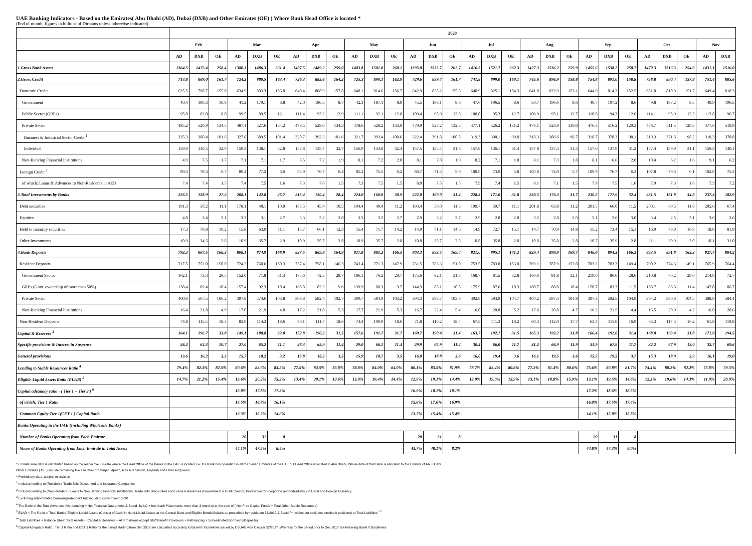UAE Banking Indicators - Based on the Emirates( Abu Dhabi (AD), Dubai (DXB) and Other Emirates (OE) ) Where Bank Head Office is located *
(End of month, figures in billions of Dirhams unless otherwise indicated)
| | 2020 | | | | | | | | | | | | | | | | | | | | | | | | | | | | |
| --- | --- | --- | --- | --- | --- | --- | --- | --- | --- | --- | --- | --- | --- | --- | --- | --- | --- | --- | --- | --- | --- | --- | --- | --- | --- | --- | --- | --- | --- |
| | Feb | | | Mar | | | Apr | | | May | | | Jun | | | Jul | | | Aug | | | Sep | | | Oct | | | Nov | |
| | AD | DXB | OE | AD | DXB | OE | AD | DXB | OE | AD | DXB | OE | AD | DXB | OE | AD | DXB | OE | AD | DXB | OE | AD | DXB | OE | AD | DXB | OE | AD | DXB |
| 1.Gross Bank Assets | 1364.5 | 1472.4 | 258.4 | 1380.3 | 1486.3 | 261.4 | 1407.5 | 1489.2 | 259.0 | 1403.8 | 1501.8 | 260.1 | 1393.8 | 1533.7 | 262.7 | 1416.5 | 1521.7 | 262.3 | 1427.3 | 1536.2 | 259.9 | 1455.6 | 1538.2 | 258.7 | 1470.3 | 1516.3 | 254.6 | 1431.1 | 1516.0 |
| 2.Gross Credit | 714.8 | 869.0 | 161.7 | 724.3 | 880.5 | 163.4 | 726.3 | 885.6 | 164.2 | 725.3 | 890.1 | 162.9 | 729.6 | 899.7 | 161.7 | 741.8 | 899.0 | 160.1 | 745.6 | 896.9 | 158.8 | 754.8 | 891.0 | 158.8 | 758.8 | 890.4 | 157.8 | 751.4 | 885.6 |
| Domestic Credit | 625.5 | 790.7 | 155.0 | 634.9 | 803.3 | 156.8 | 640.4 | 808.9 | 157.8 | 640.1 | 814.6 | 156.7 | 642.9 | 828.2 | 155.8 | 640.9 | 825.1 | 154.3 | 641.8 | 822.9 | 153.1 | 644.9 | 814.3 | 152.5 | 651.0 | 810.8 | 151.7 | 649.4 | 810.3 |
| Government | 40.4 | 180.3 | 10.8 | 41.2 | 179.1 | 8.8 | 42.0 | 180.5 | 8.7 | 42.3 | 187.1 | 8.9 | 45.5 | 198.1 | 8.8 | 47.6 | 196.5 | 8.6 | 50.7 | 196.6 | 8.6 | 49.7 | 197.2 | 8.6 | 49.8 | 197.2 | 8.5 | 49.9 | 196.5 |
| Public Sector (GREs) | 95.0 | 82.0 | 8.0 | 99.5 | 89.5 | 12.1 | 111.4 | 93.2 | 12.9 | 111.1 | 92.1 | 12.8 | 109.4 | 95.9 | 12.8 | 108.0 | 95.3 | 12.7 | 106.9 | 95.1 | 12.7 | 110.8 | 94.3 | 12.6 | 114.1 | 95.9 | 12.3 | 112.8 | 96.7 |
| Private Sector | 485.2 | 520.9 | 134.5 | 487.1 | 527.6 | 134.2 | 478.5 | 528.0 | 134.3 | 478.6 | 528.2 | 133.0 | 479.9 | 527.2 | 132.3 | 477.1 | 526.2 | 131.2 | 476.1 | 523.9 | 130.0 | 476.3 | 516.2 | 129.3 | 476.7 | 511.5 | 129.3 | 477.6 | 510.9 |
| Business & Industrial Sector Credit <sup>1</sup> | 325.3 | 380.4 | 101.6 | 327.8 | 389.5 | 101.4 | 320.7 | 392.3 | 101.6 | 321.7 | 393.4 | 100.6 | 322.4 | 391.8 | 100.5 | 319.3 | 390.1 | 99.8 | 318.3 | 386.6 | 98.7 | 318.7 | 378.3 | 98.1 | 319.3 | 371.6 | 98.2 | 318.3 | 370.8 |
| Individual | 159.9 | 140.5 | 32.9 | 159.3 | 138.1 | 32.8 | 157.8 | 135.7 | 32.7 | 156.9 | 134.8 | 32.4 | 157.5 | 135.4 | 31.8 | 157.8 | 136.1 | 31.4 | 157.8 | 137.3 | 31.3 | 157.6 | 137.9 | 31.2 | 157.4 | 139.9 | 31.1 | 159.3 | 140.1 |
| Non-Banking Financial Institutions | 4.9 | 7.5 | 1.7 | 7.1 | 7.1 | 1.7 | 8.5 | 7.2 | 1.9 | 8.1 | 7.2 | 2.0 | 8.1 | 7.0 | 1.9 | 8.2 | 7.1 | 1.8 | 8.1 | 7.3 | 1.8 | 8.1 | 6.6 | 2.0 | 10.4 | 6.2 | 1.6 | 9.1 | 6.2 |
| Foreign Credit <sup>2</sup> | 89.3 | 78.3 | 6.7 | 89.4 | 77.2 | 6.6 | 85.9 | 76.7 | 6.4 | 85.2 | 75.5 | 6.2 | 86.7 | 71.5 | 5.9 | 100.9 | 73.9 | 5.8 | 103.8 | 74.0 | 5.7 | 109.9 | 76.7 | 6.3 | 107.8 | 79.6 | 6.1 | 102.0 | 75.3 |
| of which: Loans & Advances to Non-Residents in AED | 7.4 | 7.4 | 1.5 | 7.4 | 7.5 | 1.6 | 7.3 | 7.6 | 1.5 | 7.3 | 7.5 | 1.5 | 8.0 | 7.5 | 1.5 | 7.9 | 7.4 | 1.5 | 8.1 | 7.1 | 1.5 | 7.9 | 7.5 | 1.6 | 7.9 | 7.3 | 1.6 | 7.3 | 7.2 |
| 3.Total Investments by Banks | 223.5 | 158.9 | 27.2 | 208.1 | 142.8 | 26.7 | 215.4 | 150.4 | 28.4 | 224.0 | 160.0 | 30.9 | 222.0 | 169.0 | 31.4 | 228.3 | 171.0 | 31.8 | 230.5 | 173.3 | 31.7 | 230.5 | 177.9 | 32.4 | 231.5 | 181.8 | 34.8 | 237.3 | 182.9 |
| Debt securities | 191.3 | 50.2 | 11.1 | 178.1 | 40.1 | 10.0 | 185.5 | 45.4 | 10.5 | 194.4 | 49.4 | 11.2 | 193.4 | 59.0 | 11.3 | 199.7 | 59.7 | 11.1 | 201.8 | 63.8 | 11.2 | 201.5 | 66.0 | 11.5 | 200.1 | 69.5 | 11.8 | 205.6 | 67.4 |
| Equities | 4.0 | 3.4 | 3.1 | 3.3 | 3.1 | 2.7 | 3.3 | 3.2 | 2.8 | 3.3 | 3.2 | 2.7 | 2.9 | 3.2 | 2.7 | 2.9 | 2.8 | 2.8 | 3.2 | 2.8 | 2.9 | 3.1 | 2.6 | 3.0 | 3.4 | 2.5 | 3.1 | 3.6 | 2.6 |
| Held to maturity securities | 17.3 | 70.8 | 10.2 | 15.8 | 63.9 | 11.1 | 15.7 | 66.1 | 12.3 | 15.4 | 71.7 | 14.2 | 14.9 | 71.1 | 14.6 | 14.9 | 72.7 | 15.1 | 14.7 | 70.9 | 14.8 | 15.2 | 73.4 | 15.1 | 16.9 | 78.9 | 16.9 | 18.0 | 81.9 |
| Other Investments | 10.9 | 34.5 | 2.8 | 10.9 | 35.7 | 2.9 | 10.9 | 35.7 | 2.8 | 10.9 | 35.7 | 2.8 | 10.8 | 35.7 | 2.8 | 10.8 | 35.8 | 2.8 | 10.8 | 35.8 | 2.8 | 10.7 | 35.9 | 2.8 | 11.1 | 30.9 | 3.0 | 10.1 | 31.0 |
| 4.Bank Deposits | 792.3 | 867.5 | 168.3 | 808.1 | 874.9 | 168.9 | 837.5 | 869.8 | 164.9 | 817.8 | 881.2 | 166.5 | 803.3 | 893.5 | 169.4 | 821.0 | 895.1 | 171.2 | 829.4 | 899.9 | 169.7 | 846.6 | 894.3 | 166.3 | 853.5 | 891.8 | 165.3 | 827.7 | 884.2 |
| Resident Deposits | 717.5 | 752.0 | 150.0 | 724.2 | 760.6 | 150.3 | 757.4 | 758.1 | 146.3 | 743.4 | 771.3 | 147.9 | 731.5 | 783.3 | 151.0 | 753.5 | 783.8 | 153.0 | 769.1 | 787.9 | 152.0 | 783.2 | 783.3 | 149.4 | 790.2 | 774.3 | 149.1 | 765.9 | 764.4 |
| Government Sector | 162.1 | 73.3 | 28.5 | 152.0 | 71.8 | 31.3 | 175.6 | 72.5 | 28.7 | 186.1 | 76.2 | 29.7 | 175.6 | 82.1 | 31.3 | 168.7 | 81.5 | 32.8 | 166.6 | 81.8 | 32.1 | 219.0 | 86.0 | 28.6 | 210.8 | 76.2 | 29.0 | 214.0 | 72.7 |
| GREs (Govt. ownership of more than 50%) | 138.4 | 89.4 | 10.4 | 157.4 | 92.3 | 10.4 | 165.8 | 82.2 | 9.6 | 139.9 | 88.3 | 9.7 | 144.9 | 85.1 | 10.5 | 175.9 | 87.6 | 10.3 | 180.7 | 88.0 | 10.4 | 150.7 | 83.3 | 11.5 | 168.7 | 86.6 | 11.4 | 147.0 | 86.7 |
| Private Sector | 400.6 | 567.5 | 106.2 | 397.8 | 574.6 | 103.8 | 398.8 | 582.4 | 102.7 | 399.7 | 584.9 | 103.2 | 394.3 | 593.7 | 103.8 | 392.9 | 593.9 | 104.7 | 404.2 | 597.3 | 104.8 | 397.3 | 592.5 | 104.9 | 394.2 | 590.6 | 104.5 | 388.9 | 584.4 |
| Non-Banking Financial Institutions | 16.4 | 21.8 | 4.9 | 17.0 | 21.9 | 4.8 | 17.2 | 21.0 | 5.3 | 17.7 | 21.9 | 5.3 | 16.7 | 22.4 | 5.4 | 16.0 | 20.8 | 5.2 | 17.6 | 20.8 | 4.7 | 16.2 | 21.5 | 4.4 | 16.5 | 20.9 | 4.2 | 16.0 | 20.6 |
| Non-Resident Deposits | 74.8 | 115.5 | 18.3 | 83.9 | 114.3 | 18.6 | 80.1 | 111.7 | 18.6 | 74.4 | 109.9 | 18.6 | 71.8 | 110.2 | 18.4 | 67.5 | 111.3 | 18.2 | 60.3 | 112.0 | 17.7 | 63.4 | 111.0 | 16.9 | 63.3 | 117.5 | 16.2 | 61.8 | 119.8 |
| Capital & Reserves <sup>3</sup> | 164.1 | 196.7 | 33.8 | 149.1 | 188.8 | 32.0 | 152.8 | 190.3 | 31.5 | 157.6 | 191.7 | 31.7 | 160.7 | 190.4 | 31.4 | 163.7 | 192.1 | 31.5 | 165.3 | 193.2 | 31.8 | 166.4 | 192.0 | 31.4 | 168.8 | 193.4 | 31.8 | 171.0 | 194.5 |
| Specific provisions & Interest in Suspense | 26.2 | 64.3 | 10.7 | 27.0 | 65.2 | 11.1 | 28.3 | 65.9 | 11.4 | 29.0 | 66.1 | 11.4 | 29.9 | 65.9 | 11.4 | 30.4 | 66.0 | 11.7 | 31.2 | 66.9 | 11.9 | 31.9 | 67.9 | 11.7 | 32.2 | 67.9 | 12.0 | 32.7 | 69.6 |
| General provisions | 13.6 | 16.2 | 3.3 | 15.7 | 18.2 | 3.2 | 15.8 | 18.3 | 3.5 | 15.9 | 18.7 | 3.5 | 16.0 | 18.8 | 3.6 | 16.0 | 19.4 | 3.6 | 16.1 | 19.5 | 3.6 | 15.5 | 19.5 | 3.7 | 15.3 | 18.9 | 3.9 | 16.1 | 19.0 |
| Lending to Stable Resources Ratio <sup>4</sup> | 79.4% | 82.3% | 82.5% | 80.6% | 83.6% | 83.5% | 77.5% | 84.5% | 85.8% | 78.8% | 84.0% | 84.0% | 80.1% | 83.5% | 81.9% | 78.7% | 82.4% | 80.8% | 77.2% | 81.4% | 80.6% | 75.6% | 80.8% | 81.7% | 74.4% | 80.2% | 82.2% | 75.8% | 79.5% |
| Eligible Liquid Assets Ratio (ELAR) <sup>5</sup> | 14.7% | 21.2% | 15.4% | 13.6% | 20.2% | 15.3% | 13.4% | 20.1% | 13.6% | 13.0% | 19.4% | 14.4% | 12.9% | 19.1% | 14.4% | 12.0% | 19.0% | 15.9% | 13.1% | 18.8% | 15.9% | 13.1% | 19.5% | 14.6% | 12.3% | 19.6% | 14.3% | 11.9% | 20.9% |
| Capital adequacy ratio - ( Tier 1 + Tier 2 ) <sup>6</sup> | | | | 15.8% | 17.8% | 17.3% | | | | | | | 16.9% | 18.1% | 18.1% | | | | | | | 17.2% | 18.6% | 18.5% | | | | | |
| of which: Tier 1 Ratio | | | | 14.5% | 16.8% | 16.1% | | | | | | | 15.6% | 17.0% | 16.9% | | | | | | | 16.0% | 17.5% | 17.4% | | | | | |
| Common Equity Tier 1(CET 1 ) Capital Ratio | | | | 12.3% | 15.2% | 14.6% | | | | | | | 13.7% | 15.4% | 15.4% | | | | | | | 14.1% | 15.8% | 15.8% | | | | | |
| Banks Operating in the UAE (Including Wholesale Banks) | | | | | | | | | | | | | | | | | | | | | | | | | | | | | |
| Number of Banks Operating from Each Emirate | | | | 20 | 31 | 8 | | | | | | | 20 | 31 | 8 | | | | | | | 20 | 31 | 8 | | | | | |
| Share of Banks Operating from Each Emirate in Total Assets | | | | 44.1% | 47.5% | 8.4% | | | | | | | 43.7% | 48.1% | 8.2% | | | | | | | 44.8% | 47.3% | 8.0% | | | | | |
* Emirate wise data is distributed based on the respective Emirate where the Head Office of the Banks in the UAE is located. I.e. If a Bank has operation in all the Seven Emirates of the UAE but Head Office is located in Abu Dhabi, Whole data of that Bank is allocated to the Emirate of Abu Dhabi.
Other Emirates ( OE ) include remaining five Emirates of Sharjah, Ajman, Ras Al Khaimah, Fujairah and Umm Al Quwain.
**Preliminary data, subject to revision
<sup>1</sup> Includes lending to (Resident): Trade Bills Discounted and Insurance Companies
<sup>2</sup> Includes lending to (Non Resident): Loans to Non Banking Financial Institutions, Trade Bills Discounted and Loans & Advances (Government & Public Sector, Private Sector (corporate and Individuals ) in Local and Foreign Currency
<sup>3</sup> Excluding subordinated borrowings/deposits but including current year profit.
<sup>4</sup> The Ratio of the Total Advances (Net Lending + Net Financial Guarantees & Stand -by LC + Interbank Placements more than 3 months) to the sum of ( Net Free Capital Funds + Total Other Stable Resources)
<sup>5</sup> ELAR = The Ratio of Total Banks' Eligible Liquid Assets (Consist of Cash in Hand,Liquid Assets at the Central Bank and Eligible Bonds/Sukuks as prescribed by regulation 33/2015 & Basel Principles but excludes interbank positions) to Total Liabilities <sup>***</sup>
<sup>***</sup> Total Liabilities = Balance Sheet Total Assets - (Capital & Reserves + All Provisions except Staff Benefit Provisions + Refinancing + Subordinated Borrowing/Deposits)
<sup>6</sup> Capital Adequacy Ratio , Tier 1 Ratio and CET 1 Ratio for the period starting from Dec 2017 are calculated according to Basel III Guidelines issued by CBUAE vide Circular 52/2017 .Whereas for the period prior to Dec 2017 are following Basel II Guidelines.